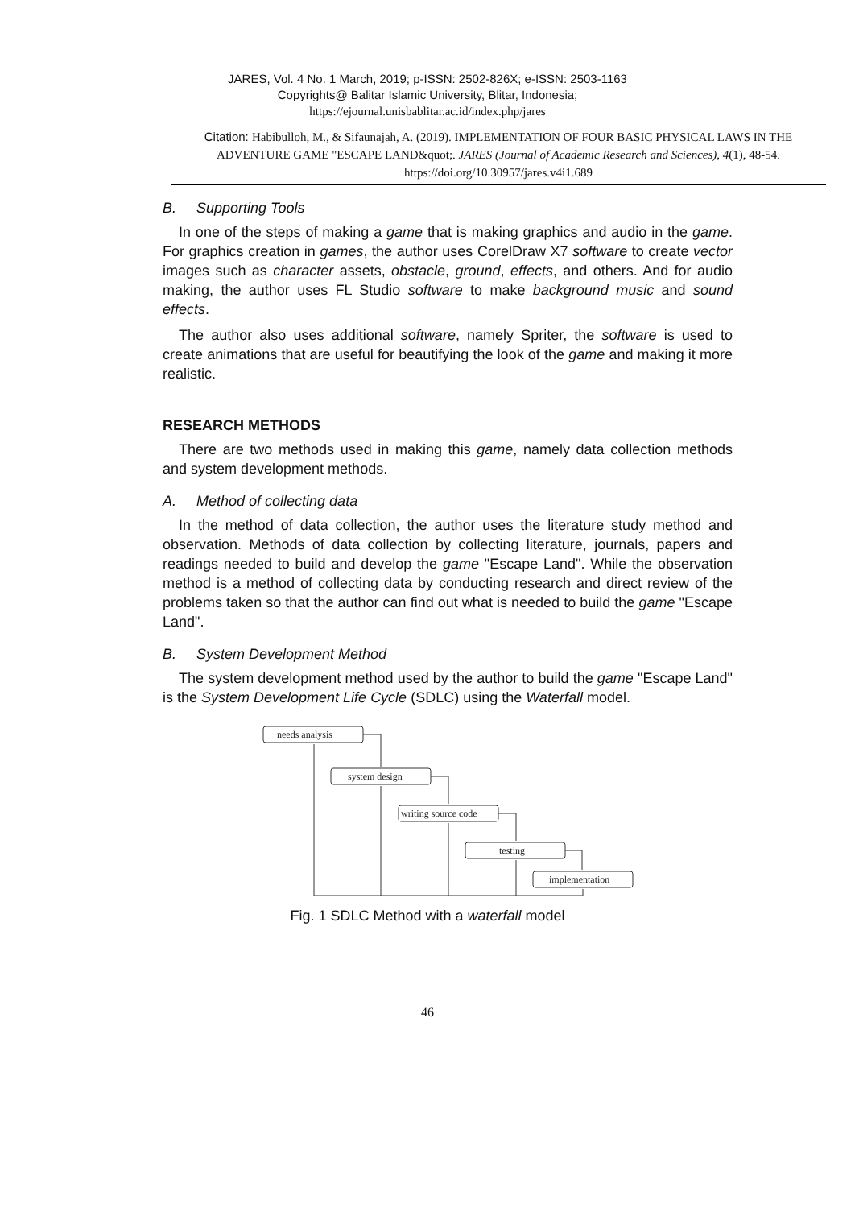JARES, Vol. 4 No. 1 March, 2019; p-ISSN: 2502-826X; e-ISSN: 2503-1163
Copyrights@ Balitar Islamic University, Blitar, Indonesia;
https://ejournal.unisbablitar.ac.id/index.php/jares
Citation: Habibulloh, M., & Sifaunajah, A. (2019). IMPLEMENTATION OF FOUR BASIC PHYSICAL LAWS IN THE ADVENTURE GAME "ESCAPE LAND&quot;. JARES (Journal of Academic Research and Sciences), 4(1), 48-54. https://doi.org/10.30957/jares.v4i1.689
B. Supporting Tools
In one of the steps of making a game that is making graphics and audio in the game. For graphics creation in games, the author uses CorelDraw X7 software to create vector images such as character assets, obstacle, ground, effects, and others. And for audio making, the author uses FL Studio software to make background music and sound effects.
The author also uses additional software, namely Spriter, the software is used to create animations that are useful for beautifying the look of the game and making it more realistic.
RESEARCH METHODS
There are two methods used in making this game, namely data collection methods and system development methods.
A. Method of collecting data
In the method of data collection, the author uses the literature study method and observation. Methods of data collection by collecting literature, journals, papers and readings needed to build and develop the game "Escape Land". While the observation method is a method of collecting data by conducting research and direct review of the problems taken so that the author can find out what is needed to build the game "Escape Land".
B. System Development Method
The system development method used by the author to build the game "Escape Land" is the System Development Life Cycle (SDLC) using the Waterfall model.
needs analysis
system design
writing source code
testing
implementation
Fig. 1 SDLC Method with a waterfall model
46